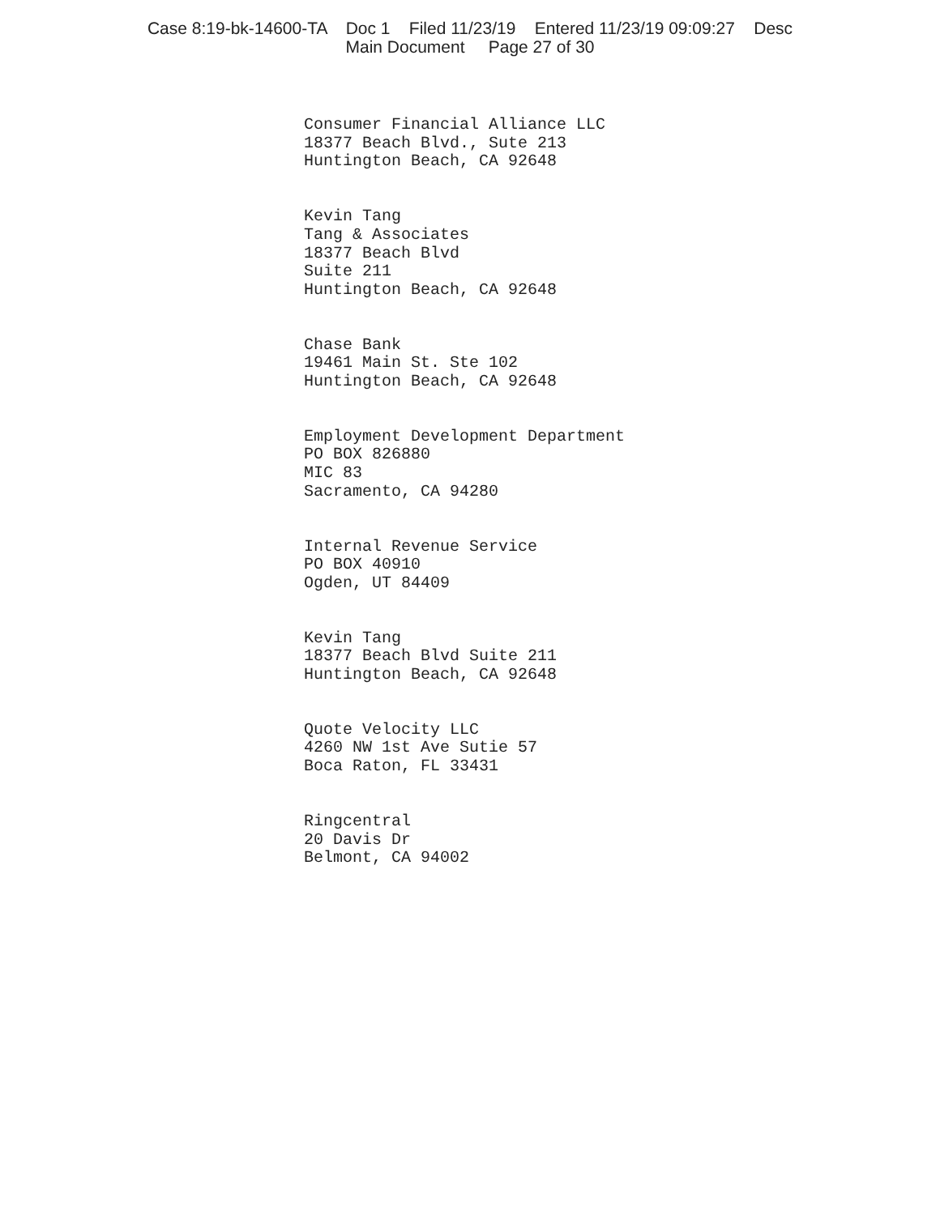Case 8:19-bk-14600-TA Doc 1 Filed 11/23/19 Entered 11/23/19 09:09:27 Desc
Main Document Page 27 of 30
Consumer Financial Alliance LLC
18377 Beach Blvd., Sute 213
Huntington Beach, CA 92648
Kevin Tang
Tang & Associates
18377 Beach Blvd
Suite 211
Huntington Beach, CA 92648
Chase Bank
19461 Main St. Ste 102
Huntington Beach, CA 92648
Employment Development Department
PO BOX 826880
MIC 83
Sacramento, CA 94280
Internal Revenue Service
PO BOX 40910
Ogden, UT 84409
Kevin Tang
18377 Beach Blvd Suite 211
Huntington Beach, CA 92648
Quote Velocity LLC
4260 NW 1st Ave Sutie 57
Boca Raton, FL 33431
Ringcentral
20 Davis Dr
Belmont, CA 94002